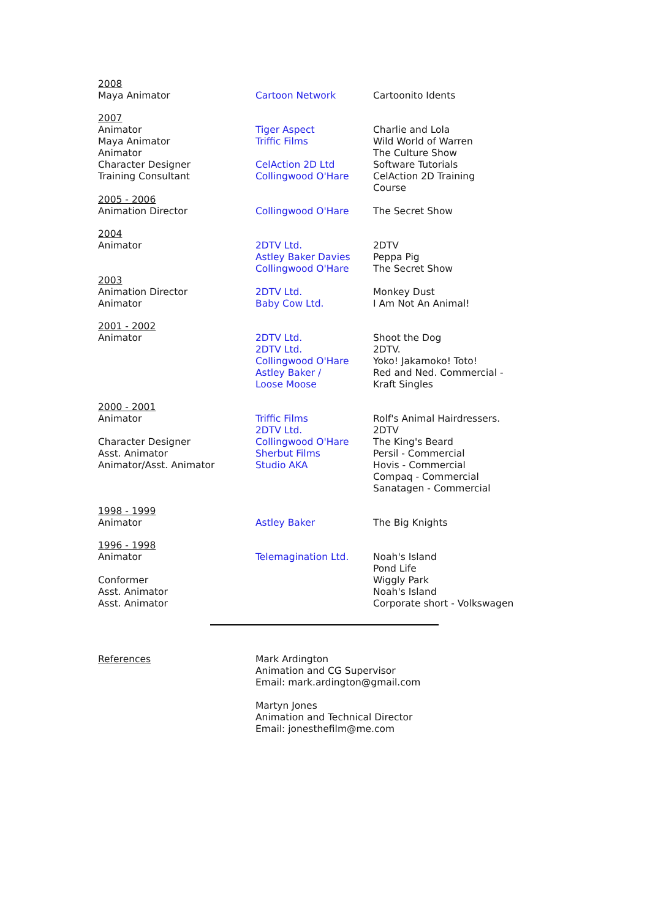| 2008 Maya Animator | Cartoon Network | Cartoonito Idents |
| 2007 Animator Maya Animator Animator Character Designer Training Consultant | Tiger Aspect Triffic Films CelAction 2D Ltd Collingwood O'Hare | Charlie and Lola Wild World of Warren The Culture Show Software Tutorials CelAction 2D Training Course |
| 2005 - 2006 Animation Director | Collingwood O'Hare | The Secret Show |
| 2004 Animator | 2DTV Ltd. Astley Baker Davies Collingwood O'Hare | 2DTV Peppa Pig The Secret Show |
| 2003 Animation Director Animator | 2DTV Ltd. Baby Cow Ltd. | Monkey Dust I Am Not An Animal! |
| 2001 - 2002 Animator | 2DTV Ltd. 2DTV Ltd. Collingwood O'Hare Astley Baker / Loose Moose | Shoot the Dog 2DTV. Yoko! Jakamoko! Toto! Red and Ned. Commercial - Kraft Singles |
| 2000 - 2001 Animator Character Designer Asst. Animator Animator/Asst. Animator | Triffic Films 2DTV Ltd. Collingwood O'Hare Sherbut Films Studio AKA | Rolf's Animal Hairdressers. 2DTV The King's Beard Persil - Commercial Hovis - Commercial Compaq - Commercial Sanatagen - Commercial |
| 1998 - 1999 Animator | Astley Baker | The Big Knights |
| 1996 - 1998 Animator Conformer Asst. Animator Asst. Animator | Telemagination Ltd. | Noah's Island Pond Life Wiggly Park Noah's Island Corporate short - Volkswagen |
References Mark Ardington
Animation and CG Supervisor
Email: mark.ardington@gmail.com
Martyn Jones
Animation and Technical Director
Email: jonesthefilm@me.com